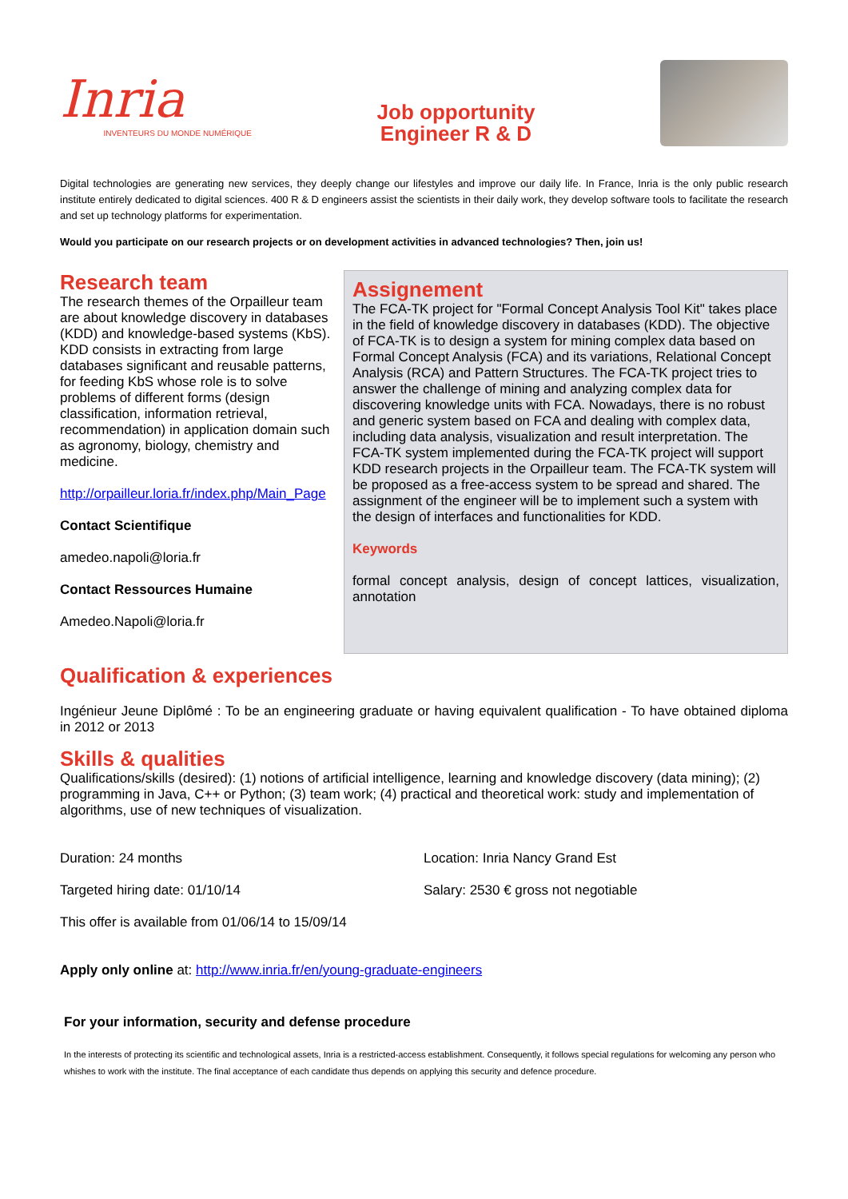Inria
INVENTEURS DU MONDE NUMÉRIQUE
Job opportunity
Engineer R & D
Digital technologies are generating new services, they deeply change our lifestyles and improve our daily life. In France, Inria is the only public research institute entirely dedicated to digital sciences. 400 R & D engineers assist the scientists in their daily work, they develop software tools to facilitate the research and set up technology platforms for experimentation.
Would you participate on our research projects or on development activities in advanced technologies? Then, join us!
Research team
The research themes of the Orpailleur team are about knowledge discovery in databases (KDD) and knowledge-based systems (KbS). KDD consists in extracting from large databases significant and reusable patterns, for feeding KbS whose role is to solve problems of different forms (design classification, information retrieval, recommendation) in application domain such as agronomy, biology, chemistry and medicine.
http://orpailleur.loria.fr/index.php/Main_Page
Contact Scientifique
amedeo.napoli@loria.fr
Contact Ressources Humaine
Amedeo.Napoli@loria.fr
Assignement
The FCA-TK project for "Formal Concept Analysis Tool Kit" takes place in the field of knowledge discovery in databases (KDD). The objective of FCA-TK is to design a system for mining complex data based on Formal Concept Analysis (FCA) and its variations, Relational Concept Analysis (RCA) and Pattern Structures. The FCA-TK project tries to answer the challenge of mining and analyzing complex data for discovering knowledge units with FCA. Nowadays, there is no robust and generic system based on FCA and dealing with complex data, including data analysis, visualization and result interpretation. The FCA-TK system implemented during the FCA-TK project will support KDD research projects in the Orpailleur team. The FCA-TK system will be proposed as a free-access system to be spread and shared. The assignment of the engineer will be to implement such a system with the design of interfaces and functionalities for KDD.
Keywords
formal concept analysis, design of concept lattices, visualization, annotation
Qualification & experiences
Ingénieur Jeune Diplômé : To be an engineering graduate or having equivalent qualification - To have obtained diploma in 2012 or 2013
Skills & qualities
Qualifications/skills (desired): (1) notions of artificial intelligence, learning and knowledge discovery (data mining); (2) programming in Java, C++ or Python; (3) team work; (4) practical and theoretical work: study and implementation of algorithms, use of new techniques of visualization.
Duration: 24 months
Location: Inria Nancy Grand Est
Targeted hiring date: 01/10/14
Salary: 2530 € gross not negotiable
This offer is available from 01/06/14 to 15/09/14
Apply only online at: http://www.inria.fr/en/young-graduate-engineers
For your information, security and defense procedure
In the interests of protecting its scientific and technological assets, Inria is a restricted-access establishment. Consequently, it follows special regulations for welcoming any person who whishes to work with the institute. The final acceptance of each candidate thus depends on applying this security and defence procedure.